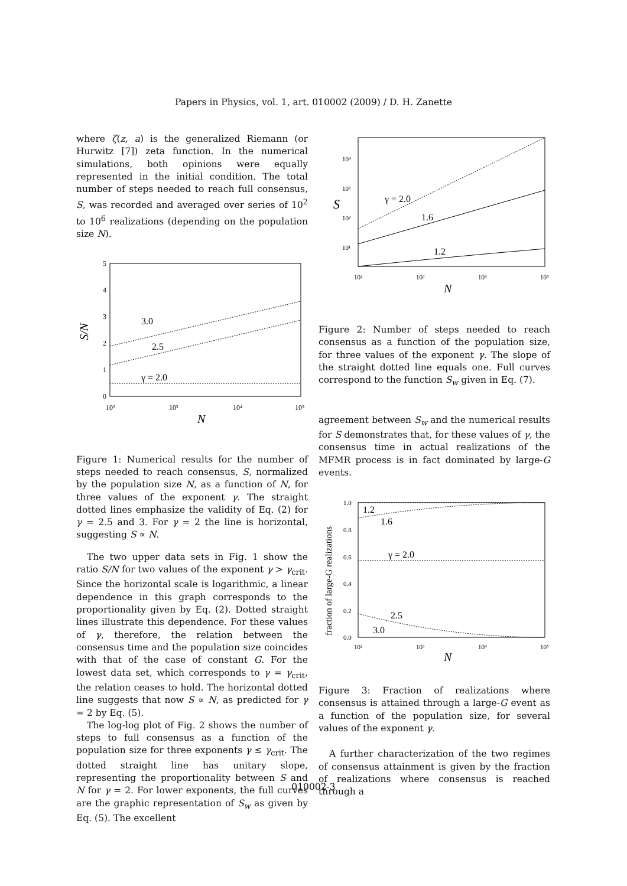Papers in Physics, vol. 1, art. 010002 (2009) / D. H. Zanette
where ζ(z, a) is the generalized Riemann (or Hurwitz [7]) zeta function. In the numerical simulations, both opinions were equally represented in the initial condition. The total number of steps needed to reach full consensus, S, was recorded and averaged over series of 10<sup>2</sup> to 10<sup>6</sup> realizations (depending on the population size N).
5
4
3
2
1
0
S/N
10²
10³
10⁴
10⁵
N
3.0
2.5
γ = 2.0
Figure 1: Numerical results for the number of steps needed to reach consensus, S, normalized by the population size N, as a function of N, for three values of the exponent γ. The straight dotted lines emphasize the validity of Eq. (2) for γ = 2.5 and 3. For γ = 2 the line is horizontal, suggesting S ∝ N.
The two upper data sets in Fig. 1 show the ratio S/N for two values of the exponent γ > γ<sub>crit</sub>. Since the horizontal scale is logarithmic, a linear dependence in this graph corresponds to the proportionality given by Eq. (2). Dotted straight lines illustrate this dependence. For these values of γ, therefore, the relation between the consensus time and the population size coincides with that of the case of constant G. For the lowest data set, which corresponds to γ = γ<sub>crit</sub>, the relation ceases to hold. The horizontal dotted line suggests that now S ∝ N, as predicted for γ = 2 by Eq. (5).
The log-log plot of Fig. 2 shows the number of steps to full consensus as a function of the population size for three exponents γ ≤ γ<sub>crit</sub>. The dotted straight line has unitary slope, representing the proportionality between S and N for γ = 2. For lower exponents, the full curves are the graphic representation of S<sub>w</sub> as given by Eq. (5). The excellent
10⁴
10³
10²
10¹
S
10²
10³
10⁴
10⁵
N
γ = 2.0
1.6
1.2
Figure 2: Number of steps needed to reach consensus as a function of the population size, for three values of the exponent γ. The slope of the straight dotted line equals one. Full curves correspond to the function S<sub>w</sub> given in Eq. (7).
agreement between S<sub>w</sub> and the numerical results for S demonstrates that, for these values of γ, the consensus time in actual realizations of the MFMR process is in fact dominated by large-G events.
1.0
0.8
0.6
0.4
0.2
0.0
fraction of large-G realizations
10²
10³
10⁴
10⁵
N
1.2
1.6
γ = 2.0
2.5
3.0
Figure 3: Fraction of realizations where consensus is attained through a large-G event as a function of the population size, for several values of the exponent γ.
A further characterization of the two regimes of consensus attainment is given by the fraction of realizations where consensus is reached through a
010002-3